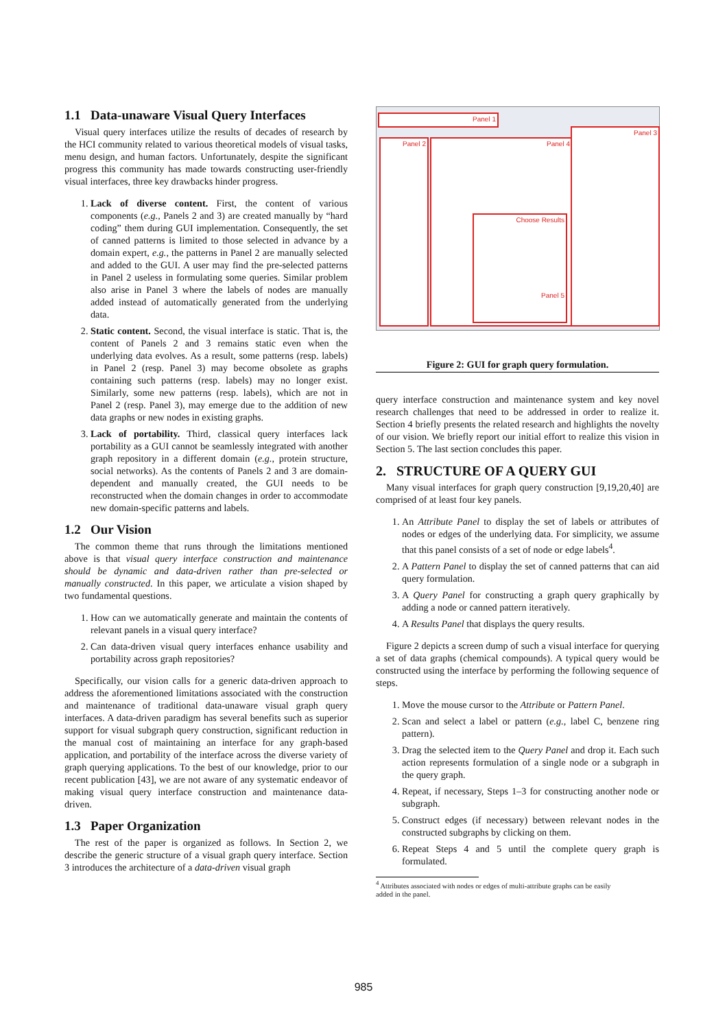1.1 Data-unaware Visual Query Interfaces
Visual query interfaces utilize the results of decades of research by the HCI community related to various theoretical models of visual tasks, menu design, and human factors. Unfortunately, despite the significant progress this community has made towards constructing user-friendly visual interfaces, three key drawbacks hinder progress.
1. Lack of diverse content. First, the content of various components (e.g., Panels 2 and 3) are created manually by “hard coding” them during GUI implementation. Consequently, the set of canned patterns is limited to those selected in advance by a domain expert, e.g., the patterns in Panel 2 are manually selected and added to the GUI. A user may find the pre-selected patterns in Panel 2 useless in formulating some queries. Similar problem also arise in Panel 3 where the labels of nodes are manually added instead of automatically generated from the underlying data.
2. Static content. Second, the visual interface is static. That is, the content of Panels 2 and 3 remains static even when the underlying data evolves. As a result, some patterns (resp. labels) in Panel 2 (resp. Panel 3) may become obsolete as graphs containing such patterns (resp. labels) may no longer exist. Similarly, some new patterns (resp. labels), which are not in Panel 2 (resp. Panel 3), may emerge due to the addition of new data graphs or new nodes in existing graphs.
3. Lack of portability. Third, classical query interfaces lack portability as a GUI cannot be seamlessly integrated with another graph repository in a different domain (e.g., protein structure, social networks). As the contents of Panels 2 and 3 are domain-dependent and manually created, the GUI needs to be reconstructed when the domain changes in order to accommodate new domain-specific patterns and labels.
1.2 Our Vision
The common theme that runs through the limitations mentioned above is that visual query interface construction and maintenance should be dynamic and data-driven rather than pre-selected or manually constructed. In this paper, we articulate a vision shaped by two fundamental questions.
1. How can we automatically generate and maintain the contents of relevant panels in a visual query interface?
2. Can data-driven visual query interfaces enhance usability and portability across graph repositories?
Specifically, our vision calls for a generic data-driven approach to address the aforementioned limitations associated with the construction and maintenance of traditional data-unaware visual graph query interfaces. A data-driven paradigm has several benefits such as superior support for visual subgraph query construction, significant reduction in the manual cost of maintaining an interface for any graph-based application, and portability of the interface across the diverse variety of graph querying applications. To the best of our knowledge, prior to our recent publication [43], we are not aware of any systematic endeavor of making visual query interface construction and maintenance data-driven.
1.3 Paper Organization
The rest of the paper is organized as follows. In Section 2, we describe the generic structure of a visual graph query interface. Section 3 introduces the architecture of a data-driven visual graph
Panel 1
Panel 2 Panel 4
Panel 3
Choose Results
Panel 5
Figure 2: GUI for graph query formulation.
query interface construction and maintenance system and key novel research challenges that need to be addressed in order to realize it. Section 4 briefly presents the related research and highlights the novelty of our vision. We briefly report our initial effort to realize this vision in Section 5. The last section concludes this paper.
2. STRUCTURE OF A QUERY GUI
Many visual interfaces for graph query construction [9,19,20,40] are comprised of at least four key panels.
1. An Attribute Panel to display the set of labels or attributes of nodes or edges of the underlying data. For simplicity, we assume that this panel consists of a set of node or edge labels<sup>4</sup>.
2. A Pattern Panel to display the set of canned patterns that can aid query formulation.
3. A Query Panel for constructing a graph query graphically by adding a node or canned pattern iteratively.
4. A Results Panel that displays the query results.
Figure 2 depicts a screen dump of such a visual interface for querying a set of data graphs (chemical compounds). A typical query would be constructed using the interface by performing the following sequence of steps.
1. Move the mouse cursor to the Attribute or Pattern Panel.
2. Scan and select a label or pattern (e.g., label C, benzene ring pattern).
3. Drag the selected item to the Query Panel and drop it. Each such action represents formulation of a single node or a subgraph in the query graph.
4. Repeat, if necessary, Steps 1–3 for constructing another node or subgraph.
5. Construct edges (if necessary) between relevant nodes in the constructed subgraphs by clicking on them.
6. Repeat Steps 4 and 5 until the complete query graph is formulated.
<sup>4</sup> Attributes associated with nodes or edges of multi-attribute graphs can be easily
added in the panel.
985